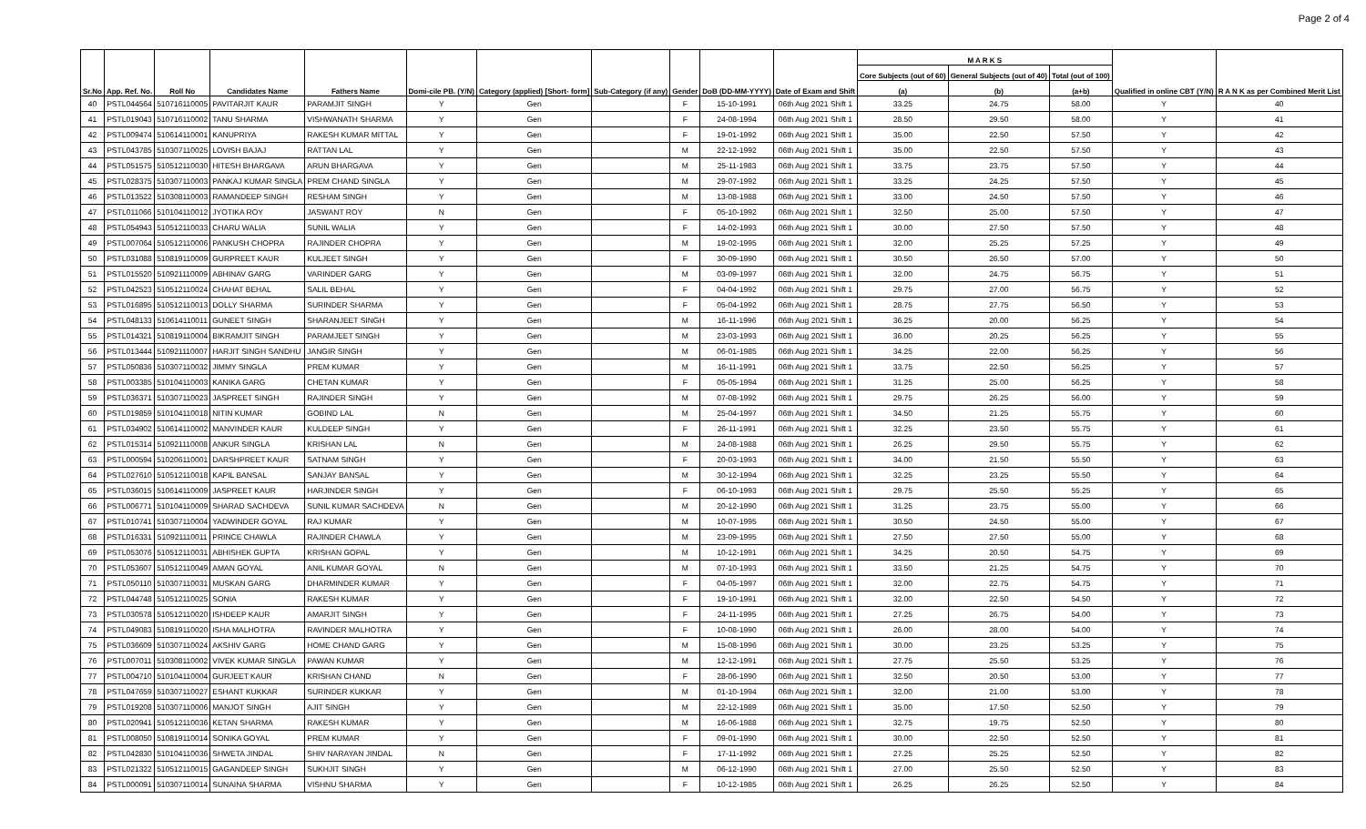Page 2 of 4
| Sr.No | App. Ref. No. | Roll No | Candidates Name | Fathers Name | Domi-cile PB. (Y/N) | Category (applied) [Short- form] | Sub-Category (if any) | Gender | DoB (DD-MM-YYYY) | Date of Exam and Shift | M A R K S | | | Qualified in online CBT (Y/N) | R A N K as per Combined Merit List |
| --- | --- | --- | --- | --- | --- | --- | --- | --- | --- | --- | --- | --- | --- | --- | --- |
| | | | | | | | | | | | Core Subjects (out of 60) | General Subjects (out of 40) | Total (out of 100) | | |
| | | | | | | | | | | | (a) | (b) | (a+b) | | |
| 40 | PSTL044564 | 510716110005 | PAVITARJIT KAUR | PARAMJIT SINGH | Y | Gen | | F | 15-10-1991 | 06th Aug 2021 Shift 1 | 33.25 | 24.75 | 58.00 | Y | 40 |
| 41 | PSTL019043 | 510716110002 | TANU SHARMA | VISHWANATH SHARMA | Y | Gen | | F | 24-08-1994 | 06th Aug 2021 Shift 1 | 28.50 | 29.50 | 58.00 | Y | 41 |
| 42 | PSTL009474 | 510614110001 | KANUPRIYA | RAKESH KUMAR MITTAL | Y | Gen | | F | 19-01-1992 | 06th Aug 2021 Shift 1 | 35.00 | 22.50 | 57.50 | Y | 42 |
| 43 | PSTL043785 | 510307110025 | LOVISH BAJAJ | RATTAN LAL | Y | Gen | | M | 22-12-1992 | 06th Aug 2021 Shift 1 | 35.00 | 22.50 | 57.50 | Y | 43 |
| 44 | PSTL051575 | 510512110030 | HITESH BHARGAVA | ARUN BHARGAVA | Y | Gen | | M | 25-11-1983 | 06th Aug 2021 Shift 1 | 33.75 | 23.75 | 57.50 | Y | 44 |
| 45 | PSTL028375 | 510307110003 | PANKAJ KUMAR SINGLA | PREM CHAND SINGLA | Y | Gen | | M | 29-07-1992 | 06th Aug 2021 Shift 1 | 33.25 | 24.25 | 57.50 | Y | 45 |
| 46 | PSTL013522 | 510308110003 | RAMANDEEP SINGH | RESHAM SINGH | Y | Gen | | M | 13-08-1988 | 06th Aug 2021 Shift 1 | 33.00 | 24.50 | 57.50 | Y | 46 |
| 47 | PSTL011066 | 510104110012 | JYOTIKA ROY | JASWANT ROY | N | Gen | | F | 05-10-1992 | 06th Aug 2021 Shift 1 | 32.50 | 25.00 | 57.50 | Y | 47 |
| 48 | PSTL054943 | 510512110033 | CHARU WALIA | SUNIL WALIA | Y | Gen | | F | 14-02-1993 | 06th Aug 2021 Shift 1 | 30.00 | 27.50 | 57.50 | Y | 48 |
| 49 | PSTL007064 | 510512110006 | PANKUSH CHOPRA | RAJINDER CHOPRA | Y | Gen | | M | 19-02-1995 | 06th Aug 2021 Shift 1 | 32.00 | 25.25 | 57.25 | Y | 49 |
| 50 | PSTL031088 | 510819110009 | GURPREET KAUR | KULJEET SINGH | Y | Gen | | F | 30-09-1990 | 06th Aug 2021 Shift 1 | 30.50 | 26.50 | 57.00 | Y | 50 |
| 51 | PSTL015520 | 510921110009 | ABHINAV GARG | VARINDER GARG | Y | Gen | | M | 03-09-1997 | 06th Aug 2021 Shift 1 | 32.00 | 24.75 | 56.75 | Y | 51 |
| 52 | PSTL042523 | 510512110024 | CHAHAT BEHAL | SALIL BEHAL | Y | Gen | | F | 04-04-1992 | 06th Aug 2021 Shift 1 | 29.75 | 27.00 | 56.75 | Y | 52 |
| 53 | PSTL016895 | 510512110013 | DOLLY SHARMA | SURINDER SHARMA | Y | Gen | | F | 05-04-1992 | 06th Aug 2021 Shift 1 | 28.75 | 27.75 | 56.50 | Y | 53 |
| 54 | PSTL048133 | 510614110011 | GUNEET SINGH | SHARANJEET SINGH | Y | Gen | | M | 16-11-1996 | 06th Aug 2021 Shift 1 | 36.25 | 20.00 | 56.25 | Y | 54 |
| 55 | PSTL014321 | 510819110004 | BIKRAMJIT SINGH | PARAMJEET SINGH | Y | Gen | | M | 23-03-1993 | 06th Aug 2021 Shift 1 | 36.00 | 20.25 | 56.25 | Y | 55 |
| 56 | PSTL013444 | 510921110007 | HARJIT SINGH SANDHU | JANGIR SINGH | Y | Gen | | M | 06-01-1985 | 06th Aug 2021 Shift 1 | 34.25 | 22.00 | 56.25 | Y | 56 |
| 57 | PSTL050836 | 510307110032 | JIMMY SINGLA | PREM KUMAR | Y | Gen | | M | 16-11-1991 | 06th Aug 2021 Shift 1 | 33.75 | 22.50 | 56.25 | Y | 57 |
| 58 | PSTL003385 | 510104110003 | KANIKA GARG | CHETAN KUMAR | Y | Gen | | F | 05-05-1994 | 06th Aug 2021 Shift 1 | 31.25 | 25.00 | 56.25 | Y | 58 |
| 59 | PSTL036371 | 510307110023 | JASPREET SINGH | RAJINDER SINGH | Y | Gen | | M | 07-08-1992 | 06th Aug 2021 Shift 1 | 29.75 | 26.25 | 56.00 | Y | 59 |
| 60 | PSTL019859 | 510104110018 | NITIN KUMAR | GOBIND LAL | N | Gen | | M | 25-04-1997 | 06th Aug 2021 Shift 1 | 34.50 | 21.25 | 55.75 | Y | 60 |
| 61 | PSTL034902 | 510614110002 | MANVINDER KAUR | KULDEEP SINGH | Y | Gen | | F | 26-11-1991 | 06th Aug 2021 Shift 1 | 32.25 | 23.50 | 55.75 | Y | 61 |
| 62 | PSTL015314 | 510921110008 | ANKUR SINGLA | KRISHAN LAL | N | Gen | | M | 24-08-1988 | 06th Aug 2021 Shift 1 | 26.25 | 29.50 | 55.75 | Y | 62 |
| 63 | PSTL000594 | 510206110001 | DARSHPREET KAUR | SATNAM SINGH | Y | Gen | | F | 20-03-1993 | 06th Aug 2021 Shift 1 | 34.00 | 21.50 | 55.50 | Y | 63 |
| 64 | PSTL027610 | 510512110018 | KAPIL BANSAL | SANJAY BANSAL | Y | Gen | | M | 30-12-1994 | 06th Aug 2021 Shift 1 | 32.25 | 23.25 | 55.50 | Y | 64 |
| 65 | PSTL036015 | 510614110009 | JASPREET KAUR | HARJINDER SINGH | Y | Gen | | F | 06-10-1993 | 06th Aug 2021 Shift 1 | 29.75 | 25.50 | 55.25 | Y | 65 |
| 66 | PSTL006771 | 510104110009 | SHARAD SACHDEVA | SUNIL KUMAR SACHDEVA | N | Gen | | M | 20-12-1990 | 06th Aug 2021 Shift 1 | 31.25 | 23.75 | 55.00 | Y | 66 |
| 67 | PSTL010741 | 510307110004 | YADWINDER GOYAL | RAJ KUMAR | Y | Gen | | M | 10-07-1995 | 06th Aug 2021 Shift 1 | 30.50 | 24.50 | 55.00 | Y | 67 |
| 68 | PSTL016331 | 510921110011 | PRINCE CHAWLA | RAJINDER CHAWLA | Y | Gen | | M | 23-09-1995 | 06th Aug 2021 Shift 1 | 27.50 | 27.50 | 55.00 | Y | 68 |
| 69 | PSTL053076 | 510512110031 | ABHISHEK GUPTA | KRISHAN GOPAL | Y | Gen | | M | 10-12-1991 | 06th Aug 2021 Shift 1 | 34.25 | 20.50 | 54.75 | Y | 69 |
| 70 | PSTL053607 | 510512110049 | AMAN GOYAL | ANIL KUMAR GOYAL | N | Gen | | M | 07-10-1993 | 06th Aug 2021 Shift 1 | 33.50 | 21.25 | 54.75 | Y | 70 |
| 71 | PSTL050110 | 510307110031 | MUSKAN GARG | DHARMINDER KUMAR | Y | Gen | | F | 04-05-1997 | 06th Aug 2021 Shift 1 | 32.00 | 22.75 | 54.75 | Y | 71 |
| 72 | PSTL044748 | 510512110025 | SONIA | RAKESH KUMAR | Y | Gen | | F | 19-10-1991 | 06th Aug 2021 Shift 1 | 32.00 | 22.50 | 54.50 | Y | 72 |
| 73 | PSTL030578 | 510512110020 | ISHDEEP KAUR | AMARJIT SINGH | Y | Gen | | F | 24-11-1995 | 06th Aug 2021 Shift 1 | 27.25 | 26.75 | 54.00 | Y | 73 |
| 74 | PSTL049083 | 510819110020 | ISHA MALHOTRA | RAVINDER MALHOTRA | Y | Gen | | F | 10-08-1990 | 06th Aug 2021 Shift 1 | 26.00 | 28.00 | 54.00 | Y | 74 |
| 75 | PSTL036609 | 510307110024 | AKSHIV GARG | HOME CHAND GARG | Y | Gen | | M | 15-08-1996 | 06th Aug 2021 Shift 1 | 30.00 | 23.25 | 53.25 | Y | 75 |
| 76 | PSTL007011 | 510308110002 | VIVEK KUMAR SINGLA | PAWAN KUMAR | Y | Gen | | M | 12-12-1991 | 06th Aug 2021 Shift 1 | 27.75 | 25.50 | 53.25 | Y | 76 |
| 77 | PSTL004710 | 510104110004 | GURJEET KAUR | KRISHAN CHAND | N | Gen | | F | 28-06-1990 | 06th Aug 2021 Shift 1 | 32.50 | 20.50 | 53.00 | Y | 77 |
| 78 | PSTL047659 | 510307110027 | ESHANT KUKKAR | SURINDER KUKKAR | Y | Gen | | M | 01-10-1994 | 06th Aug 2021 Shift 1 | 32.00 | 21.00 | 53.00 | Y | 78 |
| 79 | PSTL019208 | 510307110006 | MANJOT SINGH | AJIT SINGH | Y | Gen | | M | 22-12-1989 | 06th Aug 2021 Shift 1 | 35.00 | 17.50 | 52.50 | Y | 79 |
| 80 | PSTL020941 | 510512110036 | KETAN SHARMA | RAKESH KUMAR | Y | Gen | | M | 16-06-1988 | 06th Aug 2021 Shift 1 | 32.75 | 19.75 | 52.50 | Y | 80 |
| 81 | PSTL008050 | 510819110014 | SONIKA GOYAL | PREM KUMAR | Y | Gen | | F | 09-01-1990 | 06th Aug 2021 Shift 1 | 30.00 | 22.50 | 52.50 | Y | 81 |
| 82 | PSTL042830 | 510104110036 | SHWETA JINDAL | SHIV NARAYAN JINDAL | N | Gen | | F | 17-11-1992 | 06th Aug 2021 Shift 1 | 27.25 | 25.25 | 52.50 | Y | 82 |
| 83 | PSTL021322 | 510512110015 | GAGANDEEP SINGH | SUKHJIT SINGH | Y | Gen | | M | 06-12-1990 | 06th Aug 2021 Shift 1 | 27.00 | 25.50 | 52.50 | Y | 83 |
| 84 | PSTL000091 | 510307110014 | SUNAINA SHARMA | VISHNU SHARMA | Y | Gen | | F | 10-12-1985 | 06th Aug 2021 Shift 1 | 26.25 | 26.25 | 52.50 | Y | 84 |